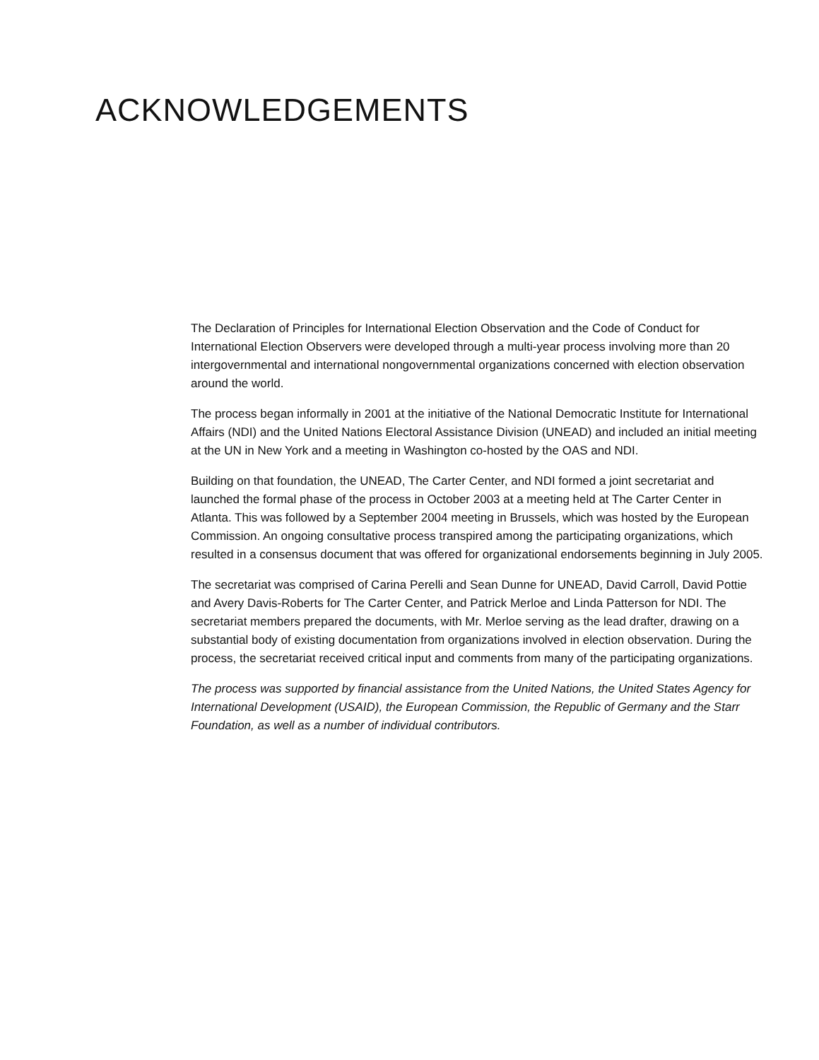ACKNOWLEDGEMENTS
The Declaration of Principles for International Election Observation and the Code of Conduct for International Election Observers were developed through a multi-year process involving more than 20 intergovernmental and international nongovernmental organizations concerned with election observation around the world.
The process began informally in 2001 at the initiative of the National Democratic Institute for International Affairs (NDI) and the United Nations Electoral Assistance Division (UNEAD) and included an initial meeting at the UN in New York and a meeting in Washington co-hosted by the OAS and NDI.
Building on that foundation, the UNEAD, The Carter Center, and NDI formed a joint secretariat and launched the formal phase of the process in October 2003 at a meeting held at The Carter Center in Atlanta. This was followed by a September 2004 meeting in Brussels, which was hosted by the European Commission. An ongoing consultative process transpired among the participating organizations, which resulted in a consensus document that was offered for organizational endorsements beginning in July 2005.
The secretariat was comprised of Carina Perelli and Sean Dunne for UNEAD, David Carroll, David Pottie and Avery Davis-Roberts for The Carter Center, and Patrick Merloe and Linda Patterson for NDI. The secretariat members prepared the documents, with Mr. Merloe serving as the lead drafter, drawing on a substantial body of existing documentation from organizations involved in election observation. During the process, the secretariat received critical input and comments from many of the participating organizations.
The process was supported by financial assistance from the United Nations, the United States Agency for International Development (USAID), the European Commission, the Republic of Germany and the Starr Foundation, as well as a number of individual contributors.